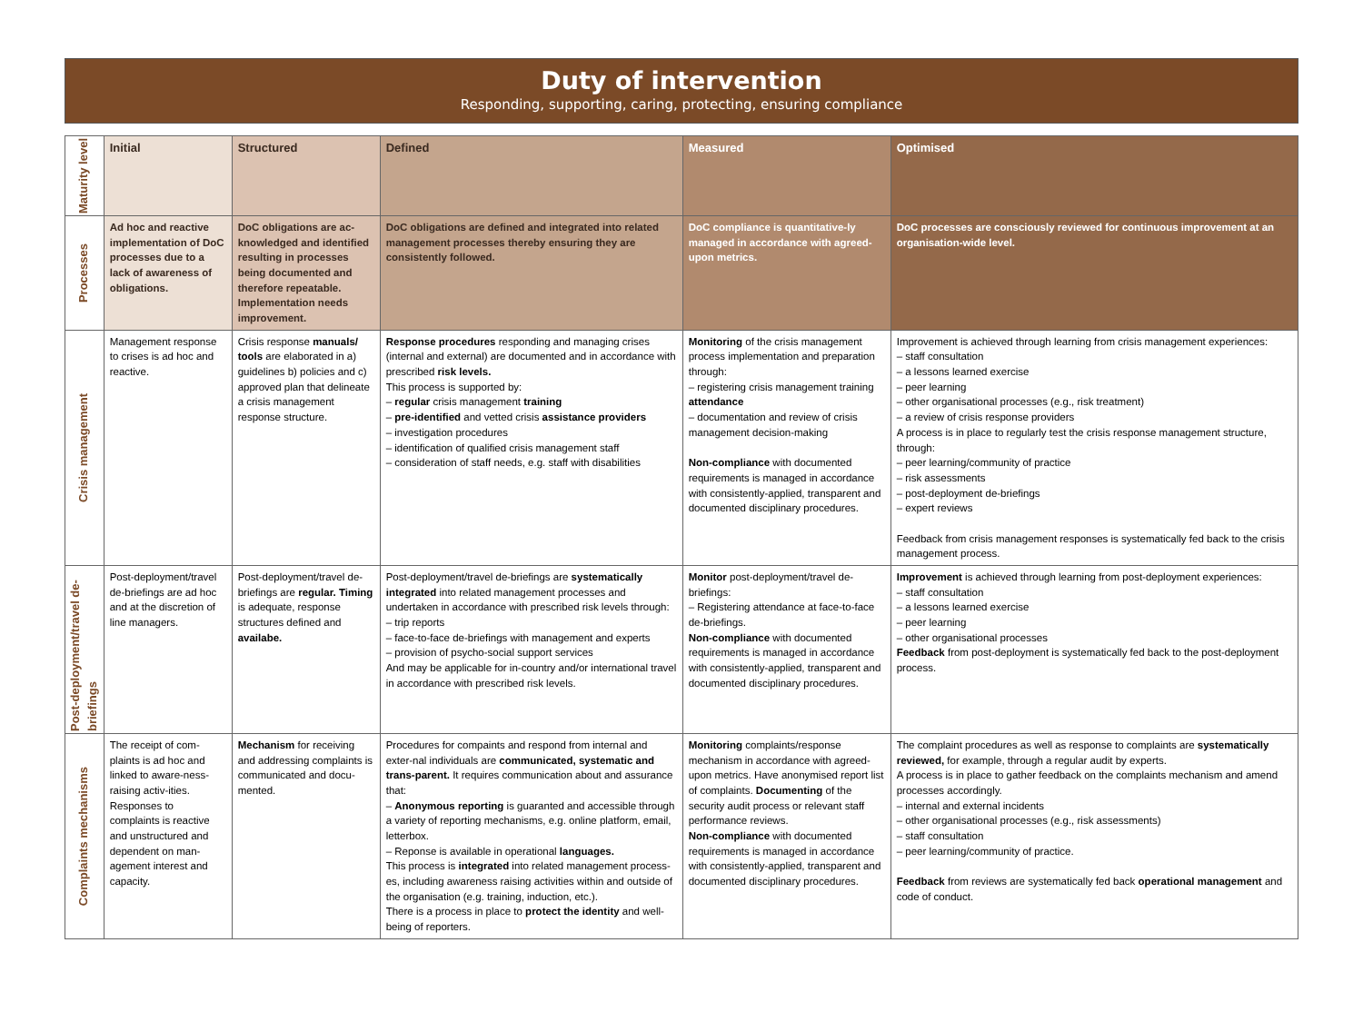Duty of intervention
Responding, supporting, caring, protecting, ensuring compliance
| Maturity level | Initial | Structured | Defined | Measured | Optimised |
| Processes | Ad hoc and reactive implementation of DoC processes due to a lack of awareness of obligations. | DoC obligations are ac-knowledged and identified resulting in processes being documented and therefore repeatable. Implementation needs improvement. | DoC obligations are defined and integrated into related management processes thereby ensuring they are consistently followed. | DoC compliance is quantitative-ly managed in accordance with agreed-upon metrics. | DoC processes are consciously reviewed for continuous improvement at an organisation-wide level. |
| Crisis management | Management response to crises is ad hoc and reactive. | Crisis response manuals/ tools are elaborated in a) guidelines b) policies and c) approved plan that delineate a crisis management response structure. | Response procedures responding and managing crises (internal and external) are documented and in accordance with prescribed risk levels. This process is supported by: – regular crisis management training – pre-identified and vetted crisis assistance providers – investigation procedures – identification of qualified crisis management staff – consideration of staff needs, e.g. staff with disabilities | Monitoring of the crisis management process implementation and preparation through: – registering crisis management training attendance – documentation and review of crisis management decision-making Non-compliance with documented requirements is managed in accordance with consistently-applied, transparent and documented disciplinary procedures. | Improvement is achieved through learning from crisis management experiences: – staff consultation – a lessons learned exercise – peer learning – other organisational processes (e.g., risk treatment) – a review of crisis response providers A process is in place to regularly test the crisis response management structure, through: – peer learning/community of practice – risk assessments – post-deployment de-briefings – expert reviews Feedback from crisis management responses is systematically fed back to the crisis management process. |
| Post-deployment/travel de-briefings | Post-deployment/travel de-briefings are ad hoc and at the discretion of line managers. | Post-deployment/travel de-briefings are regular. Timing is adequate, response structures defined and availabe. | Post-deployment/travel de-briefings are systematically integrated into related management processes and undertaken in accordance with prescribed risk levels through: – trip reports – face-to-face de-briefings with management and experts – provision of psycho-social support services And may be applicable for in-country and/or international travel in accordance with prescribed risk levels. | Monitor post-deployment/travel de-briefings: – Registering attendance at face-to-face de-briefings. Non-compliance with documented requirements is managed in accordance with consistently-applied, transparent and documented disciplinary procedures. | Improvement is achieved through learning from post-deployment experiences: – staff consultation – a lessons learned exercise – peer learning – other organisational processes Feedback from post-deployment is systematically fed back to the post-deployment process. |
| Complaints mechanisms | The receipt of com-plaints is ad hoc and linked to aware-ness-raising activ-ities. Responses to complaints is reactive and unstructured and dependent on man-agement interest and capacity. | Mechanism for receiving and addressing complaints is communicated and docu-mented. | Procedures for compaints and respond from internal and exter-nal individuals are communicated, systematic and trans-parent. It requires communication about and assurance that: – Anonymous reporting is guaranted and accessible through a variety of reporting mechanisms, e.g. online platform, email, letterbox. – Reponse is available in operational languages. This process is integrated into related management process-es, including awareness raising activities within and outside of the organisation (e.g. training, induction, etc.). There is a process in place to protect the identity and well-being of reporters. | Monitoring complaints/response mechanism in accordance with agreed-upon metrics. Have anonymised report list of complaints. Documenting of the security audit process or relevant staff performance reviews. Non-compliance with documented requirements is managed in accordance with consistently-applied, transparent and documented disciplinary procedures. | The complaint procedures as well as response to complaints are systematically reviewed, for example, through a regular audit by experts. A process is in place to gather feedback on the complaints mechanism and amend processes accordingly. – internal and external incidents – other organisational processes (e.g., risk assessments) – staff consultation – peer learning/community of practice. Feedback from reviews are systematically fed back operational management and code of conduct. |